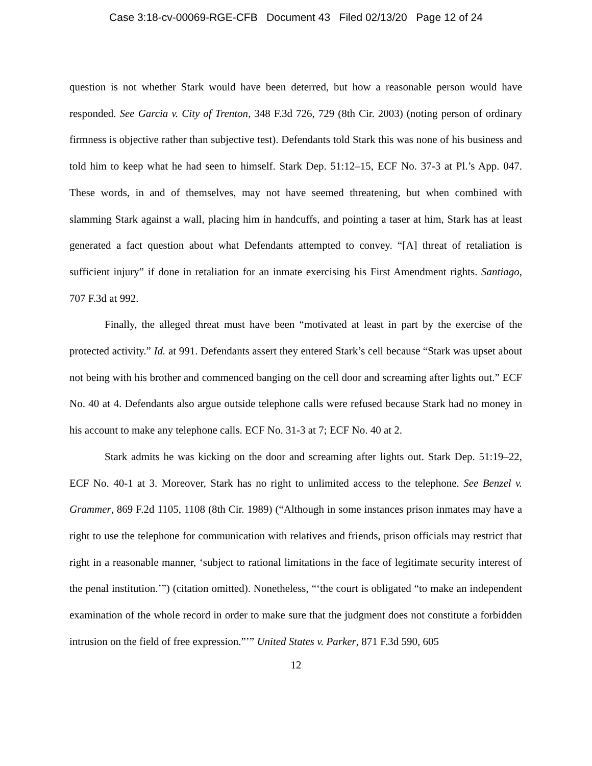Case 3:18-cv-00069-RGE-CFB Document 43 Filed 02/13/20 Page 12 of 24
question is not whether Stark would have been deterred, but how a reasonable person would have responded. See Garcia v. City of Trenton, 348 F.3d 726, 729 (8th Cir. 2003) (noting person of ordinary firmness is objective rather than subjective test). Defendants told Stark this was none of his business and told him to keep what he had seen to himself. Stark Dep. 51:12–15, ECF No. 37-3 at Pl.’s App. 047. These words, in and of themselves, may not have seemed threatening, but when combined with slamming Stark against a wall, placing him in handcuffs, and pointing a taser at him, Stark has at least generated a fact question about what Defendants attempted to convey. “[A] threat of retaliation is sufficient injury” if done in retaliation for an inmate exercising his First Amendment rights. Santiago, 707 F.3d at 992.
Finally, the alleged threat must have been “motivated at least in part by the exercise of the protected activity.” Id. at 991. Defendants assert they entered Stark’s cell because “Stark was upset about not being with his brother and commenced banging on the cell door and screaming after lights out.” ECF No. 40 at 4. Defendants also argue outside telephone calls were refused because Stark had no money in his account to make any telephone calls. ECF No. 31-3 at 7; ECF No. 40 at 2.
Stark admits he was kicking on the door and screaming after lights out. Stark Dep. 51:19–22, ECF No. 40-1 at 3. Moreover, Stark has no right to unlimited access to the telephone. See Benzel v. Grammer, 869 F.2d 1105, 1108 (8th Cir. 1989) (“Although in some instances prison inmates may have a right to use the telephone for communication with relatives and friends, prison officials may restrict that right in a reasonable manner, ‘subject to rational limitations in the face of legitimate security interest of the penal institution.’”) (citation omitted). Nonetheless, “‘the court is obligated “to make an independent examination of the whole record in order to make sure that the judgment does not constitute a forbidden intrusion on the field of free expression.”’” United States v. Parker, 871 F.3d 590, 605
12